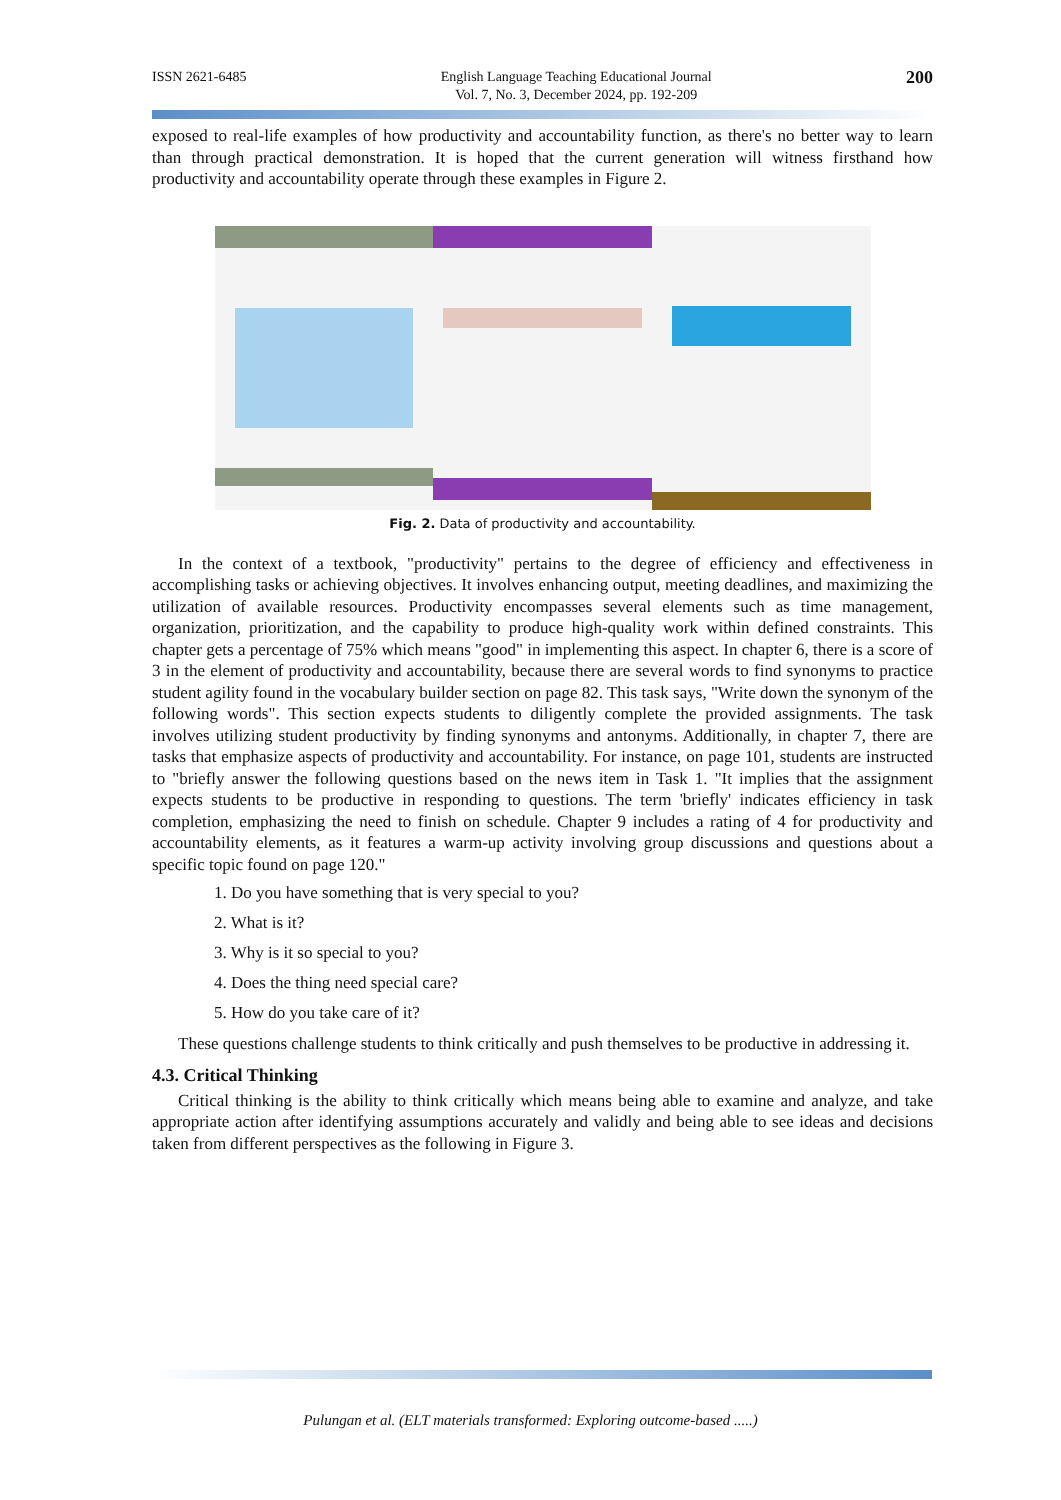ISSN 2621-6485 English Language Teaching Educational Journal
Vol. 7, No. 3, December 2024, pp. 192-209 200
exposed to real-life examples of how productivity and accountability function, as there's no better way to learn than through practical demonstration. It is hoped that the current generation will witness firsthand how productivity and accountability operate through these examples in Figure 2.
Fig. 2. Data of productivity and accountability.
In the context of a textbook, "productivity" pertains to the degree of efficiency and effectiveness in accomplishing tasks or achieving objectives. It involves enhancing output, meeting deadlines, and maximizing the utilization of available resources. Productivity encompasses several elements such as time management, organization, prioritization, and the capability to produce high-quality work within defined constraints. This chapter gets a percentage of 75% which means "good" in implementing this aspect. In chapter 6, there is a score of 3 in the element of productivity and accountability, because there are several words to find synonyms to practice student agility found in the vocabulary builder section on page 82. This task says, "Write down the synonym of the following words". This section expects students to diligently complete the provided assignments. The task involves utilizing student productivity by finding synonyms and antonyms. Additionally, in chapter 7, there are tasks that emphasize aspects of productivity and accountability. For instance, on page 101, students are instructed to "briefly answer the following questions based on the news item in Task 1. "It implies that the assignment expects students to be productive in responding to questions. The term 'briefly' indicates efficiency in task completion, emphasizing the need to finish on schedule. Chapter 9 includes a rating of 4 for productivity and accountability elements, as it features a warm-up activity involving group discussions and questions about a specific topic found on page 120."
1. Do you have something that is very special to you?
2. What is it?
3. Why is it so special to you?
4. Does the thing need special care?
5. How do you take care of it?
These questions challenge students to think critically and push themselves to be productive in addressing it.
4.3. Critical Thinking
Critical thinking is the ability to think critically which means being able to examine and analyze, and take appropriate action after identifying assumptions accurately and validly and being able to see ideas and decisions taken from different perspectives as the following in Figure 3.
Pulungan et al. (ELT materials transformed: Exploring outcome-based .....)